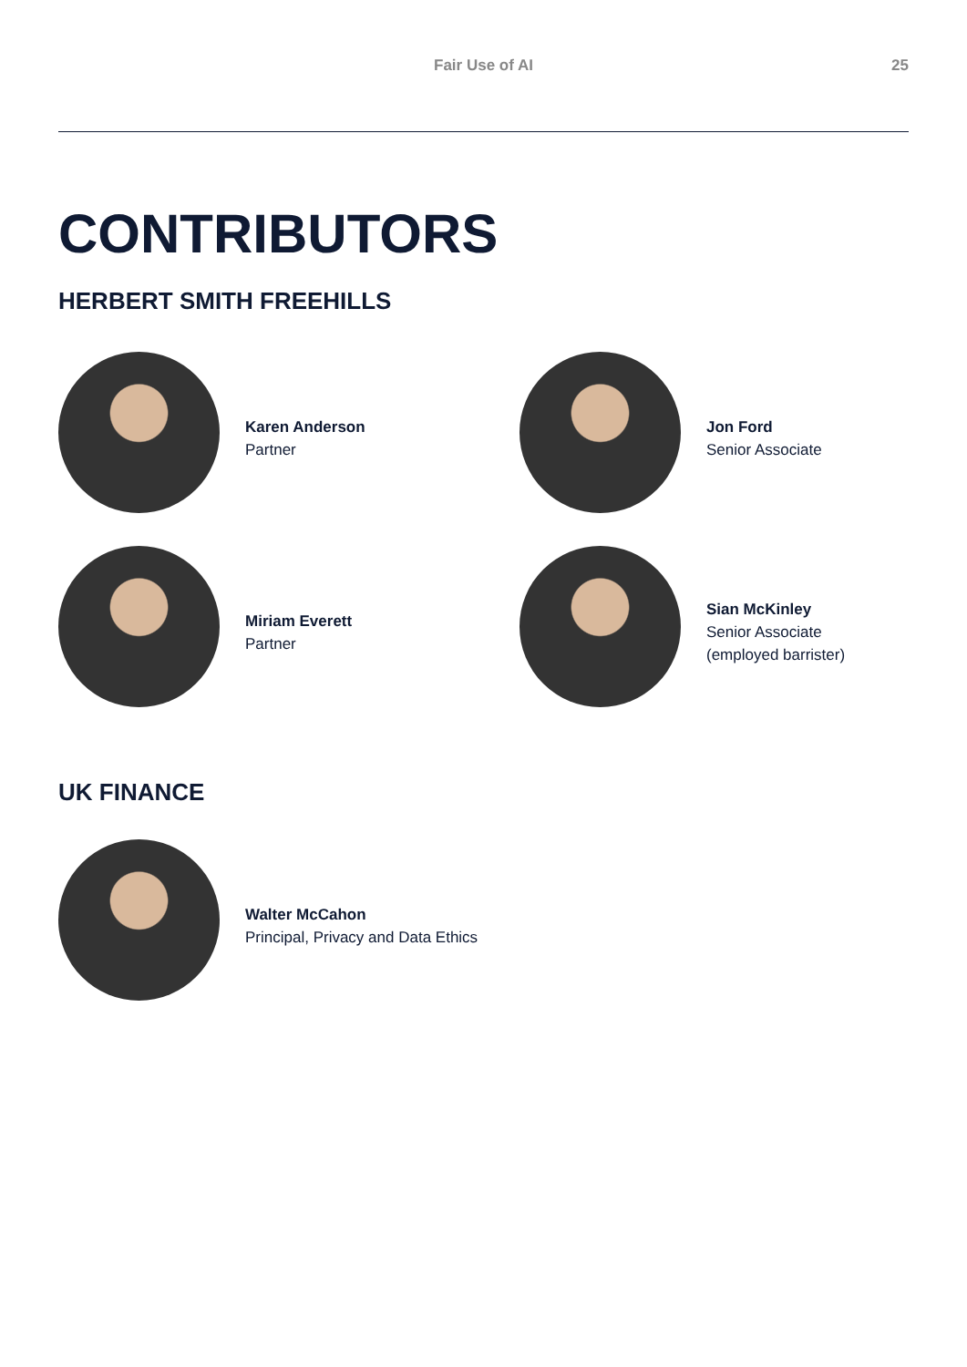Fair Use of AI 25
CONTRIBUTORS
HERBERT SMITH FREEHILLS
Karen Anderson
Partner
Jon Ford
Senior Associate
Miriam Everett
Partner
Sian McKinley
Senior Associate
(employed barrister)
UK FINANCE
Walter McCahon
Principal, Privacy and Data Ethics